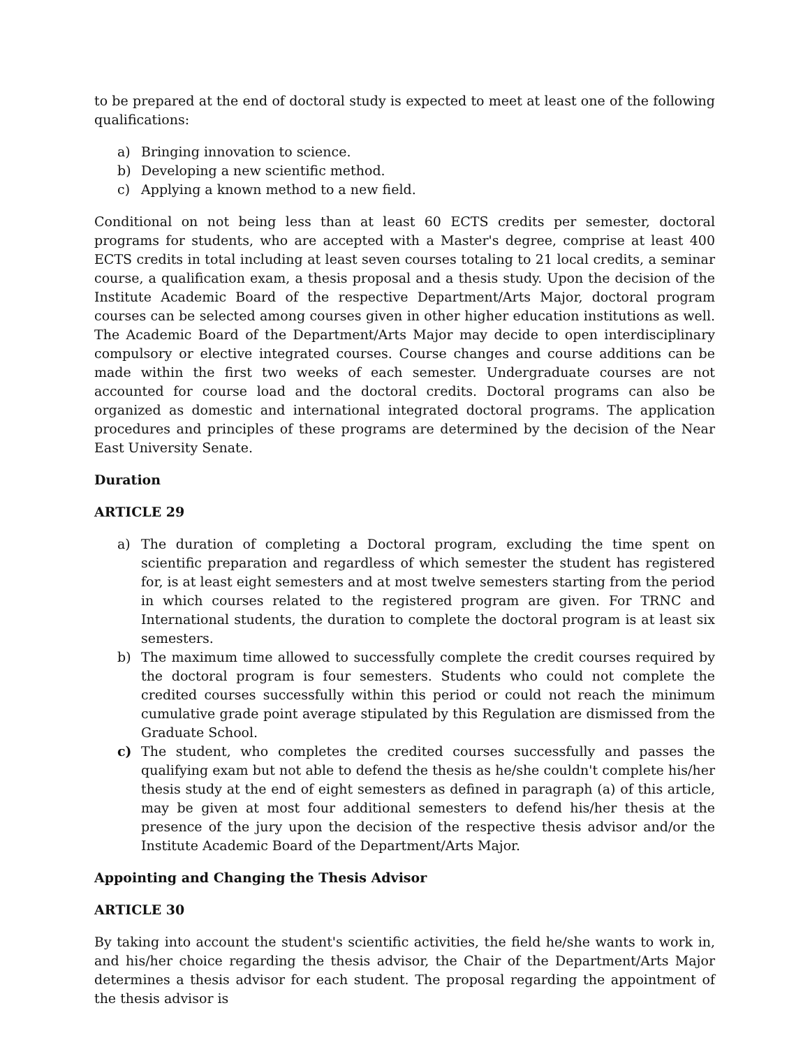to be prepared at the end of doctoral study is expected to meet at least one of the following qualifications:
a) Bringing innovation to science.
b) Developing a new scientific method.
c) Applying a known method to a new field.
Conditional on not being less than at least 60 ECTS credits per semester, doctoral programs for students, who are accepted with a Master's degree, comprise at least 400 ECTS credits in total including at least seven courses totaling to 21 local credits, a seminar course, a qualification exam, a thesis proposal and a thesis study. Upon the decision of the Institute Academic Board of the respective Department/Arts Major, doctoral program courses can be selected among courses given in other higher education institutions as well. The Academic Board of the Department/Arts Major may decide to open interdisciplinary compulsory or elective integrated courses. Course changes and course additions can be made within the first two weeks of each semester. Undergraduate courses are not accounted for course load and the doctoral credits. Doctoral programs can also be organized as domestic and international integrated doctoral programs. The application procedures and principles of these programs are determined by the decision of the Near East University Senate.
Duration
ARTICLE 29
a) The duration of completing a Doctoral program, excluding the time spent on scientific preparation and regardless of which semester the student has registered for, is at least eight semesters and at most twelve semesters starting from the period in which courses related to the registered program are given. For TRNC and International students, the duration to complete the doctoral program is at least six semesters.
b) The maximum time allowed to successfully complete the credit courses required by the doctoral program is four semesters. Students who could not complete the credited courses successfully within this period or could not reach the minimum cumulative grade point average stipulated by this Regulation are dismissed from the Graduate School.
c) The student, who completes the credited courses successfully and passes the qualifying exam but not able to defend the thesis as he/she couldn't complete his/her thesis study at the end of eight semesters as defined in paragraph (a) of this article, may be given at most four additional semesters to defend his/her thesis at the presence of the jury upon the decision of the respective thesis advisor and/or the Institute Academic Board of the Department/Arts Major.
Appointing and Changing the Thesis Advisor
ARTICLE 30
By taking into account the student's scientific activities, the field he/she wants to work in, and his/her choice regarding the thesis advisor, the Chair of the Department/Arts Major determines a thesis advisor for each student. The proposal regarding the appointment of the thesis advisor is